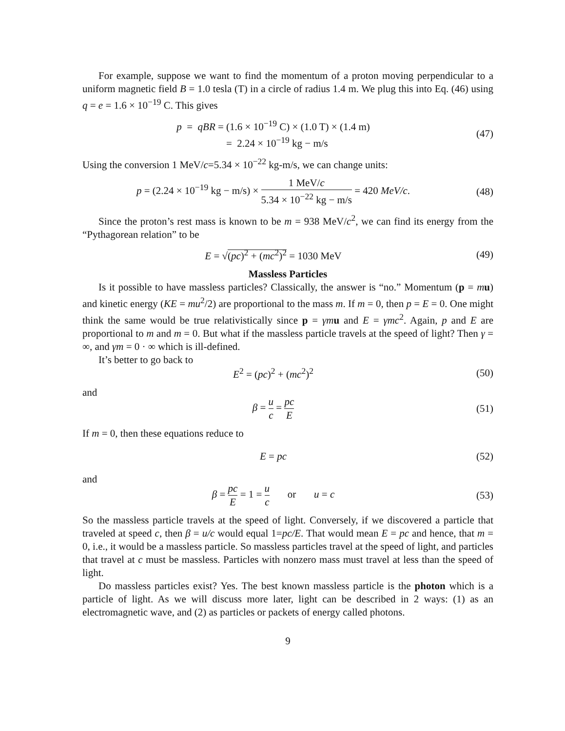For example, suppose we want to find the momentum of a proton moving perpendicular to a uniform magnetic field B = 1.0 tesla (T) in a circle of radius 1.4 m. We plug this into Eq. (46) using q = e = 1.6 × 10<sup>−19</sup> C. This gives
p = qBR = (1.6 × 10<sup>−19</sup> C) × (1.0 T) × (1.4 m)
= 2.24 × 10<sup>−19</sup> kg − m/s
(47)
Using the conversion 1 MeV/c=5.34 × 10<sup>−22</sup> kg-m/s, we can change units:
p = (2.24 × 10<sup>−19</sup> kg − m/s) × 1 MeV/c 5.34 × 10<sup>−22</sup> kg − m/s = 420 MeV/c.
(48)
Since the proton’s rest mass is known to be m = 938 MeV/c<sup>2</sup>, we can find its energy from the “Pythagorean relation” to be
E = √(pc)<sup>2</sup> + (mc<sup>2</sup>)<sup>2</sup> = 1030 MeV (49)
Massless Particles
Is it possible to have massless particles? Classically, the answer is “no.” Momentum (p = mu) and kinetic energy (KE = mu<sup>2</sup>/2) are proportional to the mass m. If m = 0, then p = E = 0. One might think the same would be true relativistically since p = γm u and E = γmc<sup>2</sup>. Again, p and E are proportional to m and m = 0. But what if the massless particle travels at the speed of light? Then γ = ∞, and γm = 0 · ∞ which is ill-defined.
It’s better to go back to
E<sup>2</sup> = (pc)<sup>2</sup> + (mc<sup>2</sup>)<sup>2</sup> (50)
and
β = u c = pc E (51)
If m = 0, then these equations reduce to
E = pc (52)
and
β = pc E = 1 = u c or u = c
(53)
So the massless particle travels at the speed of light. Conversely, if we discovered a particle that traveled at speed c, then β = u/c would equal 1=pc/E. That would mean E = pc and hence, that m = 0, i.e., it would be a massless particle. So massless particles travel at the speed of light, and particles that travel at c must be massless. Particles with nonzero mass must travel at less than the speed of light.
Do massless particles exist? Yes. The best known massless particle is the photon which is a particle of light. As we will discuss more later, light can be described in 2 ways: (1) as an electromagnetic wave, and (2) as particles or packets of energy called photons.
9